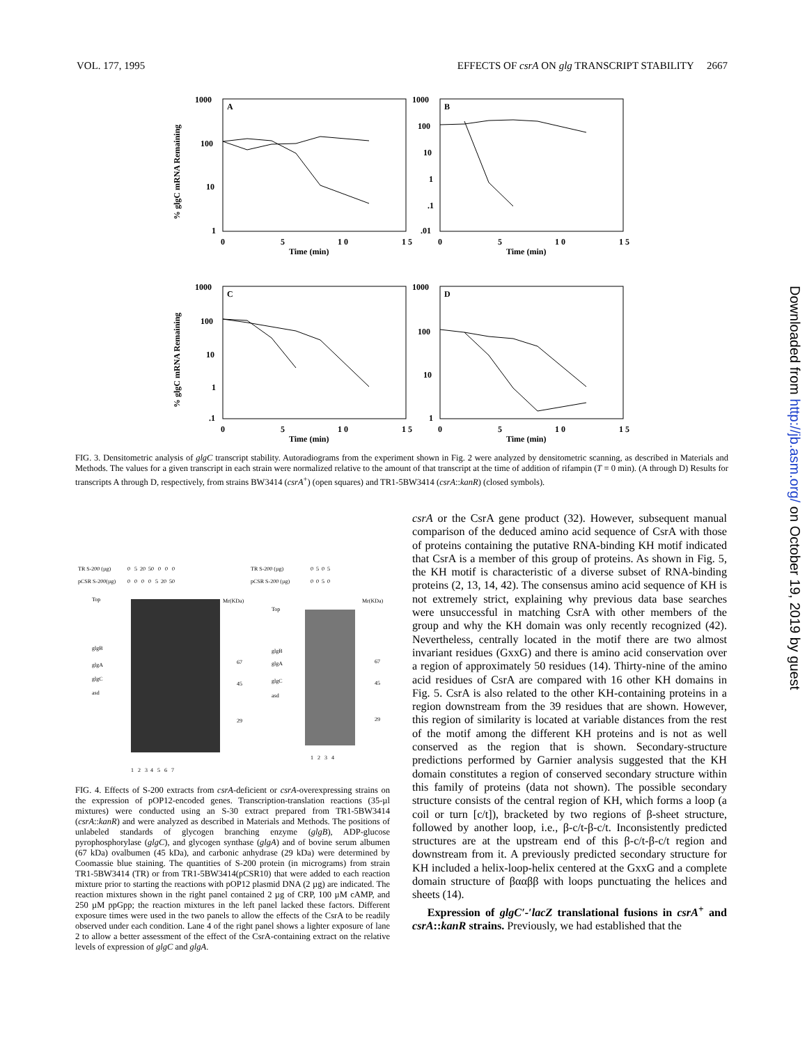VOL. 177, 1995 EFFECTS OF csrA ON glg TRANSCRIPT STABILITY 2667
A
1000
100
10
1
0
5
1 0
1 5
Time (min)
B
1000
100
10
1
.1
.01
0
5
1 0
1 5
Time (min)
C
1000
100
10
1
.1
0
5
1 0
1 5
Time (min)
D
1000
100
10
1
0
5
1 0
1 5
Time (min)
% glgC mRNA Remaining
% glgC mRNA Remaining
FIG. 3. Densitometric analysis of glgC transcript stability. Autoradiograms from the experiment shown in Fig. 2 were analyzed by densitometric scanning, as described in Materials and Methods. The values for a given transcript in each strain were normalized relative to the amount of that transcript at the time of addition of rifampin (T = 0 min). (A through D) Results for transcripts A through D, respectively, from strains BW3414 (csrA<sup>+</sup>) (open squares) and TR1-5BW3414 (csrA::kanR) (closed symbols).
TR S-200 (µg)
pCSR S-200(µg)
0 5 20 50 0 0 0
0 0 0 0 5 20 50
TR S-200 (µg)
pCSR S-200 (µg)
0 5 0 5
0 0 5 0
Top
glgB
glgA
glgC
asd
Mr(KDa)
67
45
29
Top
glgB
glgA
glgC
asd
Mr(KDa)
67
45
29
1 2 3 4
1 2 3 4 5 6 7
FIG. 4. Effects of S-200 extracts from csrA-deficient or csrA-overexpressing strains on the expression of pOP12-encoded genes. Transcription-translation reactions (35-µl mixtures) were conducted using an S-30 extract prepared from TR1-5BW3414 (csrA::kanR) and were analyzed as described in Materials and Methods. The positions of unlabeled standards of glycogen branching enzyme (glgB), ADP-glucose pyrophosphorylase (glgC), and glycogen synthase (glgA) and of bovine serum albumen (67 kDa) ovalbumen (45 kDa), and carbonic anhydrase (29 kDa) were determined by Coomassie blue staining. The quantities of S-200 protein (in micrograms) from strain TR1-5BW3414 (TR) or from TR1-5BW3414(pCSR10) that were added to each reaction mixture prior to starting the reactions with pOP12 plasmid DNA (2 µg) are indicated. The reaction mixtures shown in the right panel contained 2 µg of CRP, 100 µM cAMP, and 250 µM ppGpp; the reaction mixtures in the left panel lacked these factors. Different exposure times were used in the two panels to allow the effects of the CsrA to be readily observed under each condition. Lane 4 of the right panel shows a lighter exposure of lane 2 to allow a better assessment of the effect of the CsrA-containing extract on the relative levels of expression of glgC and glgA.
csrA or the CsrA gene product (32). However, subsequent manual comparison of the deduced amino acid sequence of CsrA with those of proteins containing the putative RNA-binding KH motif indicated that CsrA is a member of this group of proteins. As shown in Fig. 5, the KH motif is characteristic of a diverse subset of RNA-binding proteins (2, 13, 14, 42). The consensus amino acid sequence of KH is not extremely strict, explaining why previous data base searches were unsuccessful in matching CsrA with other members of the group and why the KH domain was only recently recognized (42). Nevertheless, centrally located in the motif there are two almost invariant residues (GxxG) and there is amino acid conservation over a region of approximately 50 residues (14). Thirty-nine of the amino acid residues of CsrA are compared with 16 other KH domains in Fig. 5. CsrA is also related to the other KH-containing proteins in a region downstream from the 39 residues that are shown. However, this region of similarity is located at variable distances from the rest of the motif among the different KH proteins and is not as well conserved as the region that is shown. Secondary-structure predictions performed by Garnier analysis suggested that the KH domain constitutes a region of conserved secondary structure within this family of proteins (data not shown). The possible secondary structure consists of the central region of KH, which forms a loop (a coil or turn [c/t]), bracketed by two regions of β-sheet structure, followed by another loop, i.e., β-c/t-β-c/t. Inconsistently predicted structures are at the upstream end of this β-c/t-β-c/t region and downstream from it. A previously predicted secondary structure for KH included a helix-loop-helix centered at the GxxG and a complete domain structure of βααββ with loops punctuating the helices and sheets (14).
Expression of glgC′-′lacZ translational fusions in csrA<sup>+</sup> and csrA::kanR strains. Previously, we had established that the
Downloaded from http://jb.asm.org/ on October 19, 2019 by guest